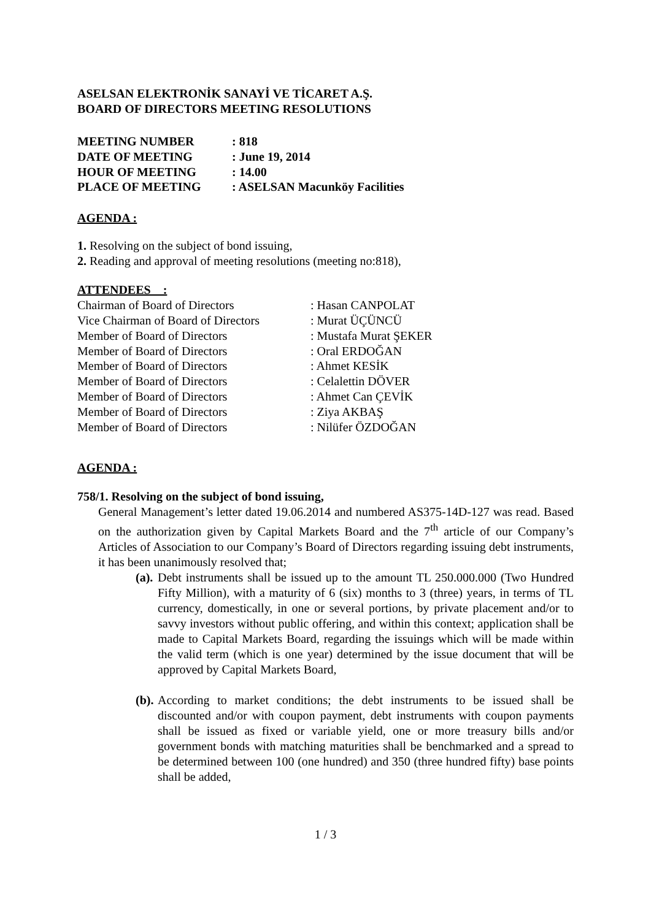ASELSAN ELEKTRONİK SANAYİ VE TİCARET A.Ş.
BOARD OF DIRECTORS MEETING RESOLUTIONS
| MEETING NUMBER | : 818 |
| DATE OF MEETING | : June 19, 2014 |
| HOUR OF MEETING | : 14.00 |
| PLACE OF MEETING | : ASELSAN Macunköy Facilities |
AGENDA :
1. Resolving on the subject of bond issuing,
2. Reading and approval of meeting resolutions (meeting no:818),
ATTENDEES :
| Chairman of Board of Directors | : Hasan CANPOLAT |
| Vice Chairman of Board of Directors | : Murat ÜÇÜNCÜ |
| Member of Board of Directors | : Mustafa Murat ŞEKER |
| Member of Board of Directors | : Oral ERDOĞAN |
| Member of Board of Directors | : Ahmet KESİK |
| Member of Board of Directors | : Celalettin DÖVER |
| Member of Board of Directors | : Ahmet Can ÇEVİK |
| Member of Board of Directors | : Ziya AKBAŞ |
| Member of Board of Directors | : Nilüfer ÖZDOĞAN |
AGENDA :
758/1. Resolving on the subject of bond issuing,
General Management’s letter dated 19.06.2014 and numbered AS375-14D-127 was read. Based on the authorization given by Capital Markets Board and the 7<sup>th</sup> article of our Company’s Articles of Association to our Company’s Board of Directors regarding issuing debt instruments, it has been unanimously resolved that;
(a). Debt instruments shall be issued up to the amount TL 250.000.000 (Two Hundred Fifty Million), with a maturity of 6 (six) months to 3 (three) years, in terms of TL currency, domestically, in one or several portions, by private placement and/or to savvy investors without public offering, and within this context; application shall be made to Capital Markets Board, regarding the issuings which will be made within the valid term (which is one year) determined by the issue document that will be approved by Capital Markets Board,
(b). According to market conditions; the debt instruments to be issued shall be discounted and/or with coupon payment, debt instruments with coupon payments shall be issued as fixed or variable yield, one or more treasury bills and/or government bonds with matching maturities shall be benchmarked and a spread to be determined between 100 (one hundred) and 350 (three hundred fifty) base points shall be added,
1 / 3